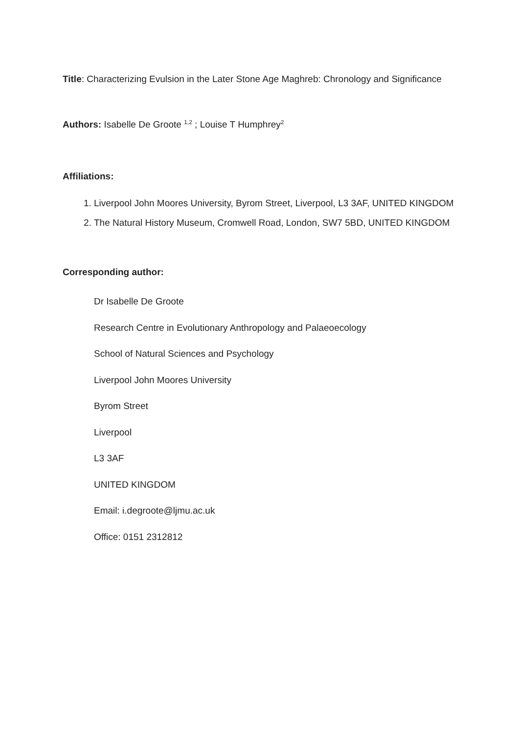Title: Characterizing Evulsion in the Later Stone Age Maghreb: Chronology and Significance
Authors: Isabelle De Groote <sup>1,2</sup> ; Louise T Humphrey<sup>2</sup>
Affiliations:
1. Liverpool John Moores University, Byrom Street, Liverpool, L3 3AF, UNITED KINGDOM
2. The Natural History Museum, Cromwell Road, London, SW7 5BD, UNITED KINGDOM
Corresponding author:
Dr Isabelle De Groote
Research Centre in Evolutionary Anthropology and Palaeoecology
School of Natural Sciences and Psychology
Liverpool John Moores University
Byrom Street
Liverpool
L3 3AF
UNITED KINGDOM
Email: i.degroote@ljmu.ac.uk
Office: 0151 2312812